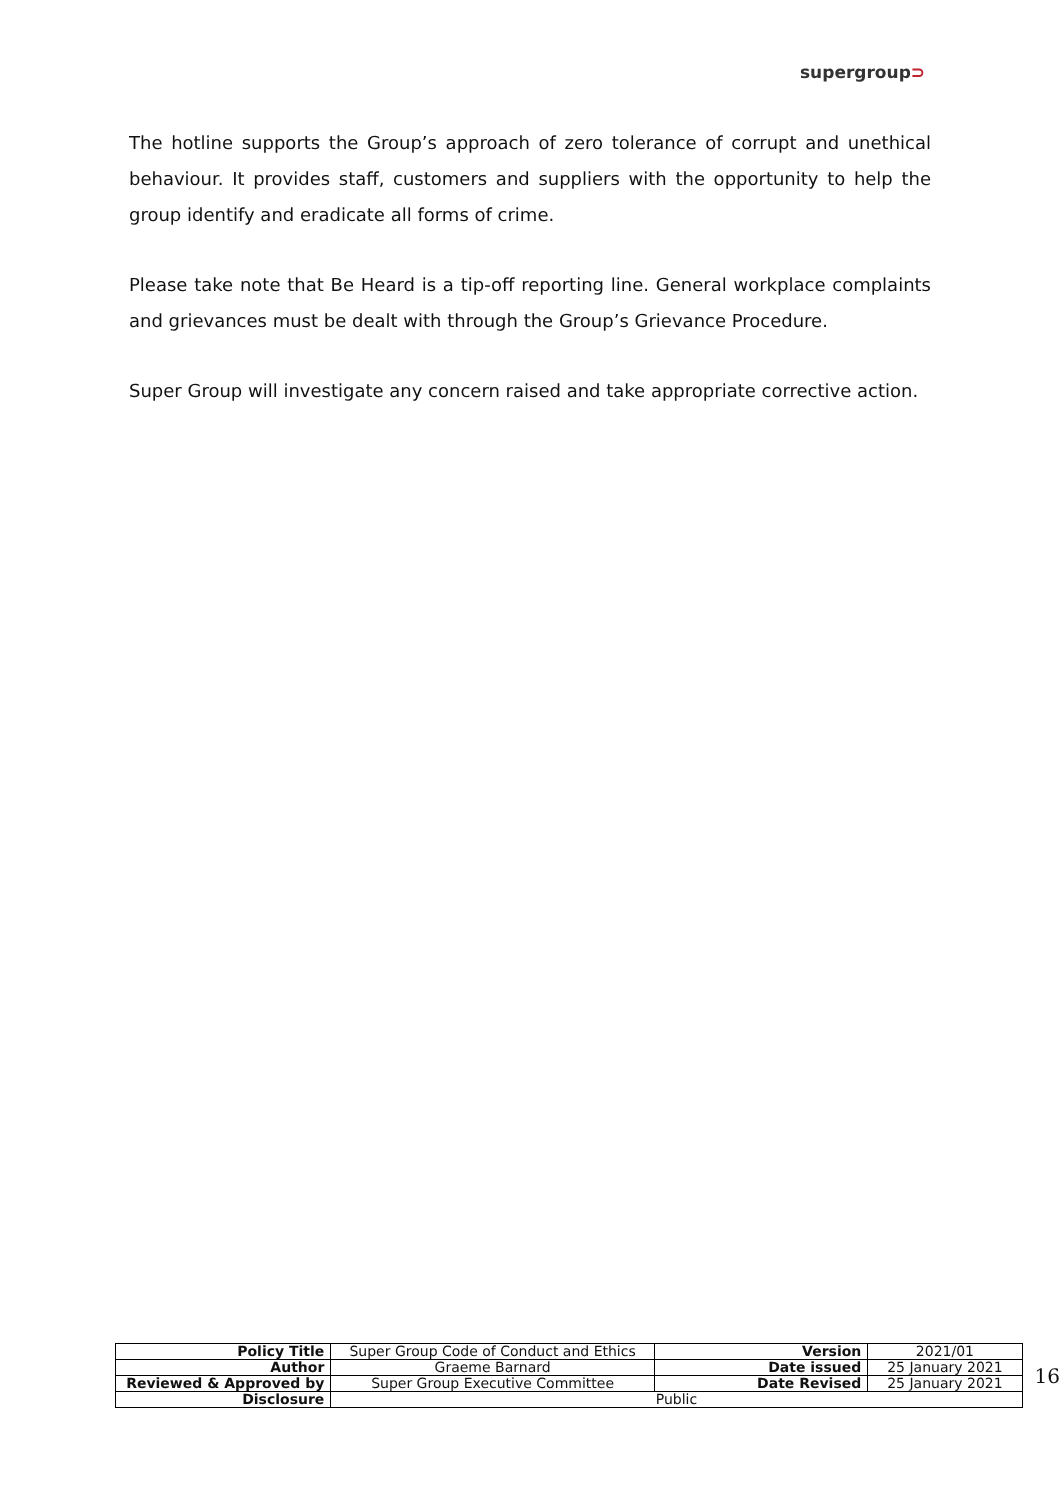supergroup⊃
The hotline supports the Group’s approach of zero tolerance of corrupt and unethical behaviour. It provides staff, customers and suppliers with the opportunity to help the group identify and eradicate all forms of crime.
Please take note that Be Heard is a tip-off reporting line. General workplace complaints and grievances must be dealt with through the Group’s Grievance Procedure.
Super Group will investigate any concern raised and take appropriate corrective action.
| Policy Title | Super Group Code of Conduct and Ethics | Version | 2021/01 |
| Author | Graeme Barnard | Date issued | 25 January 2021 |
| Reviewed & Approved by | Super Group Executive Committee | Date Revised | 25 January 2021 |
| Disclosure | Public | | |
16